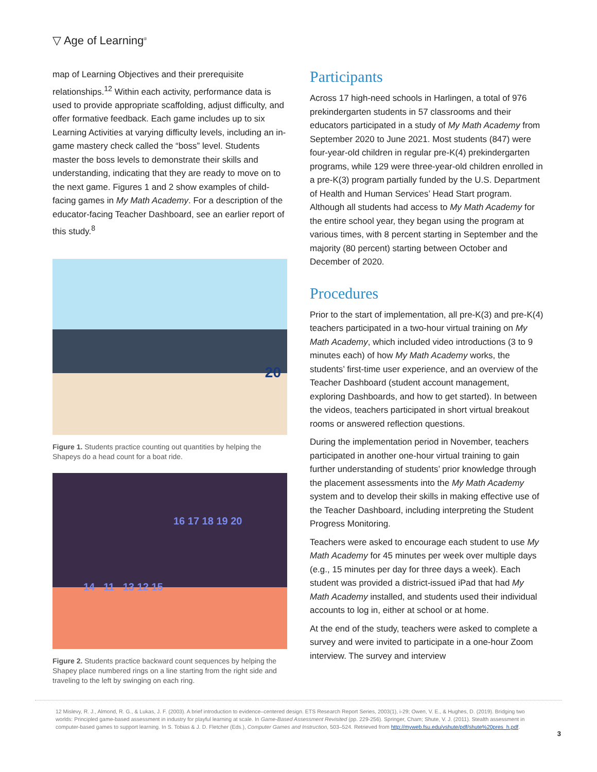▽ Age of Learning<sup>®</sup>
map of Learning Objectives and their prerequisite relationships.<sup>12</sup> Within each activity, performance data is used to provide appropriate scaffolding, adjust difficulty, and offer formative feedback. Each game includes up to six Learning Activities at varying difficulty levels, including an in-game mastery check called the “boss” level. Students master the boss levels to demonstrate their skills and understanding, indicating that they are ready to move on to the next game. Figures 1 and 2 show examples of child-facing games in My Math Academy. For a description of the educator-facing Teacher Dashboard, see an earlier report of this study.<sup>8</sup>
20
Figure 1. Students practice counting out quantities by helping the Shapeys do a head count for a boat ride.
16 17 18 19 20
14 11 13 12 15
Figure 2. Students practice backward count sequences by helping the Shapey place numbered rings on a line starting from the right side and traveling to the left by swinging on each ring.
Participants
Across 17 high-need schools in Harlingen, a total of 976 prekindergarten students in 57 classrooms and their educators participated in a study of My Math Academy from September 2020 to June 2021. Most students (847) were four-year-old children in regular pre-K(4) prekindergarten programs, while 129 were three-year-old children enrolled in a pre-K(3) program partially funded by the U.S. Department of Health and Human Services’ Head Start program. Although all students had access to My Math Academy for the entire school year, they began using the program at various times, with 8 percent starting in September and the majority (80 percent) starting between October and December of 2020.
Procedures
Prior to the start of implementation, all pre-K(3) and pre-K(4) teachers participated in a two-hour virtual training on My Math Academy, which included video introductions (3 to 9 minutes each) of how My Math Academy works, the students’ first-time user experience, and an overview of the Teacher Dashboard (student account management, exploring Dashboards, and how to get started). In between the videos, teachers participated in short virtual breakout rooms or answered reflection questions.
During the implementation period in November, teachers participated in another one-hour virtual training to gain further understanding of students’ prior knowledge through the placement assessments into the My Math Academy system and to develop their skills in making effective use of the Teacher Dashboard, including interpreting the Student Progress Monitoring.
Teachers were asked to encourage each student to use My Math Academy for 45 minutes per week over multiple days (e.g., 15 minutes per day for three days a week). Each student was provided a district-issued iPad that had My Math Academy installed, and students used their individual accounts to log in, either at school or at home.
At the end of the study, teachers were asked to complete a survey and were invited to participate in a one-hour Zoom interview. The survey and interview
12 Mislevy, R. J., Almond, R. G., & Lukas, J. F. (2003). A brief introduction to evidence–centered design. ETS Research Report Series, 2003(1), i-29; Owen, V. E., & Hughes, D. (2019). Bridging two worlds: Principled game-based assessment in industry for playful learning at scale. In Game-Based Assessment Revisited (pp. 229-256). Springer, Cham; Shute, V. J. (2011). Stealth assessment in computer-based games to support learning. In S. Tobias & J. D. Fletcher (Eds.), Computer Games and Instruction, 503–524. Retrieved from http://myweb.fsu.edu/vshute/pdf/shute%20pres_h.pdf.
3